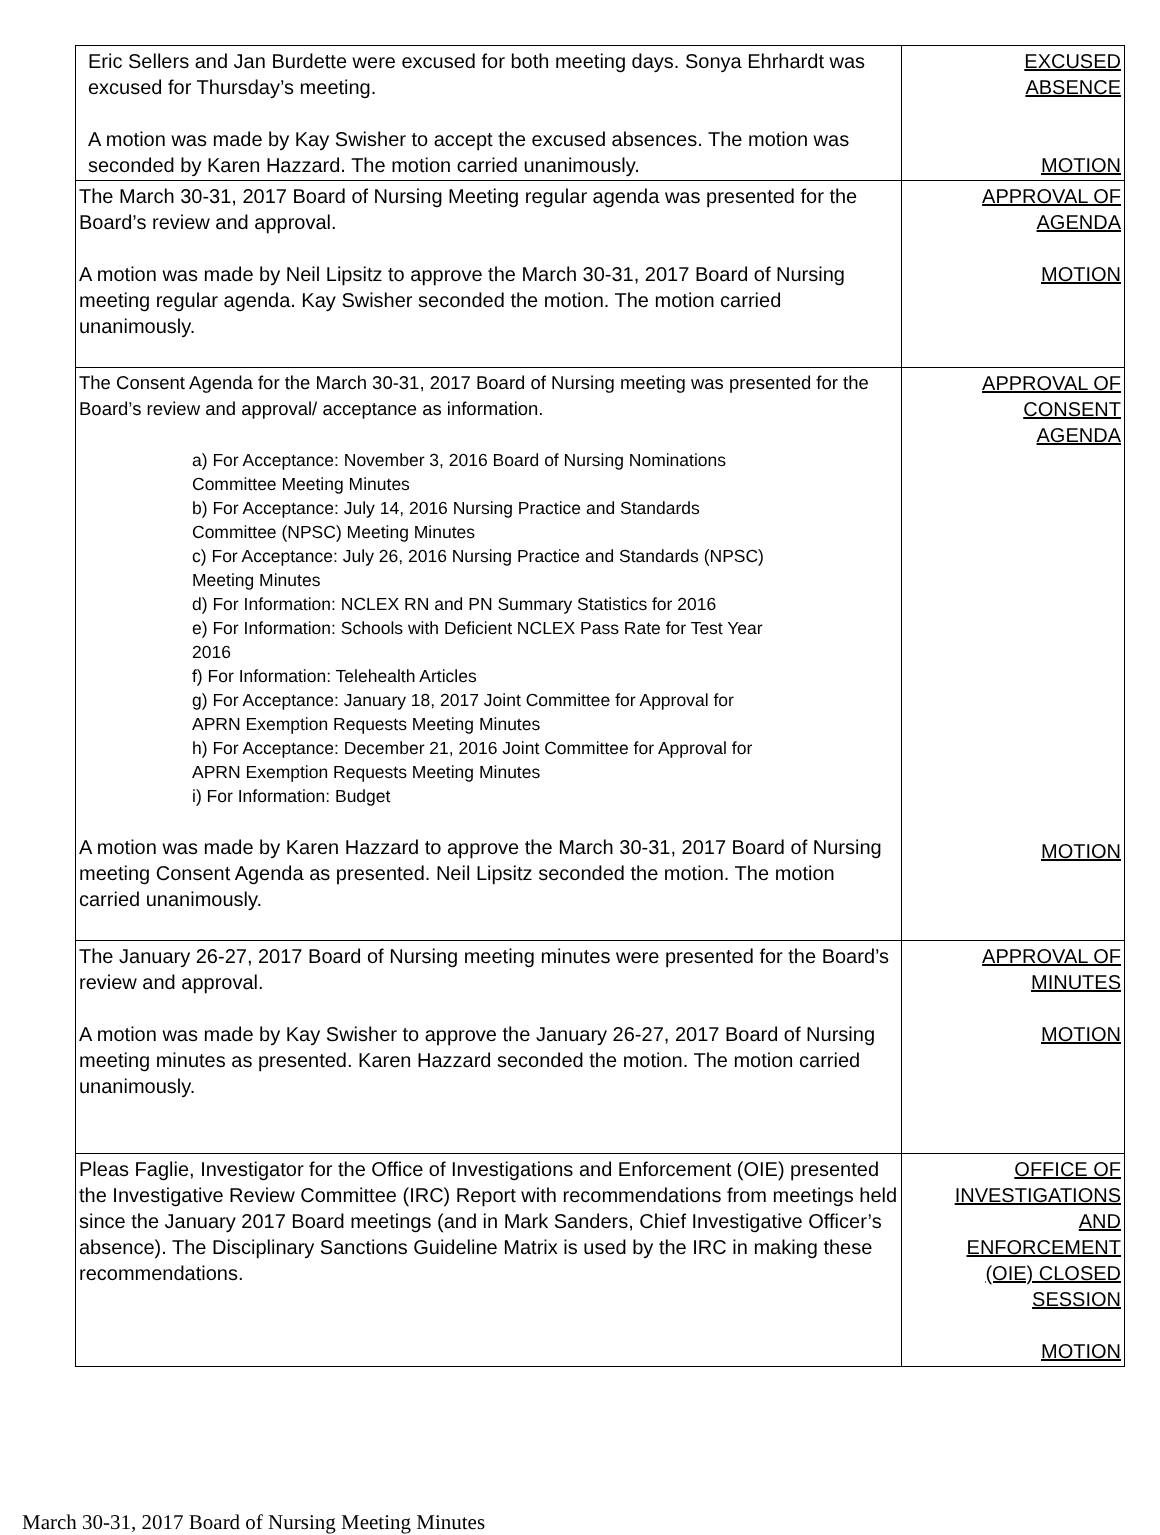| Eric Sellers and Jan Burdette were excused for both meeting days. Sonya Ehrhardt was excused for Thursday’s meeting. A motion was made by Kay Swisher to accept the excused absences. The motion was seconded by Karen Hazzard. The motion carried unanimously. | EXCUSED ABSENCE MOTION |
| The March 30-31, 2017 Board of Nursing Meeting regular agenda was presented for the Board’s review and approval. A motion was made by Neil Lipsitz to approve the March 30-31, 2017 Board of Nursing meeting regular agenda. Kay Swisher seconded the motion. The motion carried unanimously. | APPROVAL OF AGENDA MOTION |
| The Consent Agenda for the March 30-31, 2017 Board of Nursing meeting was presented for the Board’s review and approval/ acceptance as information. a) For Acceptance: November 3, 2016 Board of Nursing Nominations Committee Meeting Minutes b) For Acceptance: July 14, 2016 Nursing Practice and Standards Committee (NPSC) Meeting Minutes c) For Acceptance: July 26, 2016 Nursing Practice and Standards (NPSC) Meeting Minutes d) For Information: NCLEX RN and PN Summary Statistics for 2016 e) For Information: Schools with Deficient NCLEX Pass Rate for Test Year 2016 f) For Information: Telehealth Articles g) For Acceptance: January 18, 2017 Joint Committee for Approval for APRN Exemption Requests Meeting Minutes h) For Acceptance: December 21, 2016 Joint Committee for Approval for APRN Exemption Requests Meeting Minutes i) For Information: Budget A motion was made by Karen Hazzard to approve the March 30-31, 2017 Board of Nursing meeting Consent Agenda as presented. Neil Lipsitz seconded the motion. The motion carried unanimously. | APPROVAL OF CONSENT AGENDA MOTION |
| The January 26-27, 2017 Board of Nursing meeting minutes were presented for the Board’s review and approval. A motion was made by Kay Swisher to approve the January 26-27, 2017 Board of Nursing meeting minutes as presented. Karen Hazzard seconded the motion. The motion carried unanimously. | APPROVAL OF MINUTES MOTION |
| Pleas Faglie, Investigator for the Office of Investigations and Enforcement (OIE) presented the Investigative Review Committee (IRC) Report with recommendations from meetings held since the January 2017 Board meetings (and in Mark Sanders, Chief Investigative Officer’s absence). The Disciplinary Sanctions Guideline Matrix is used by the IRC in making these recommendations. | OFFICE OF INVESTIGATIONS AND ENFORCEMENT (OIE) CLOSED SESSION MOTION |
March 30-31, 2017 Board of Nursing Meeting Minutes